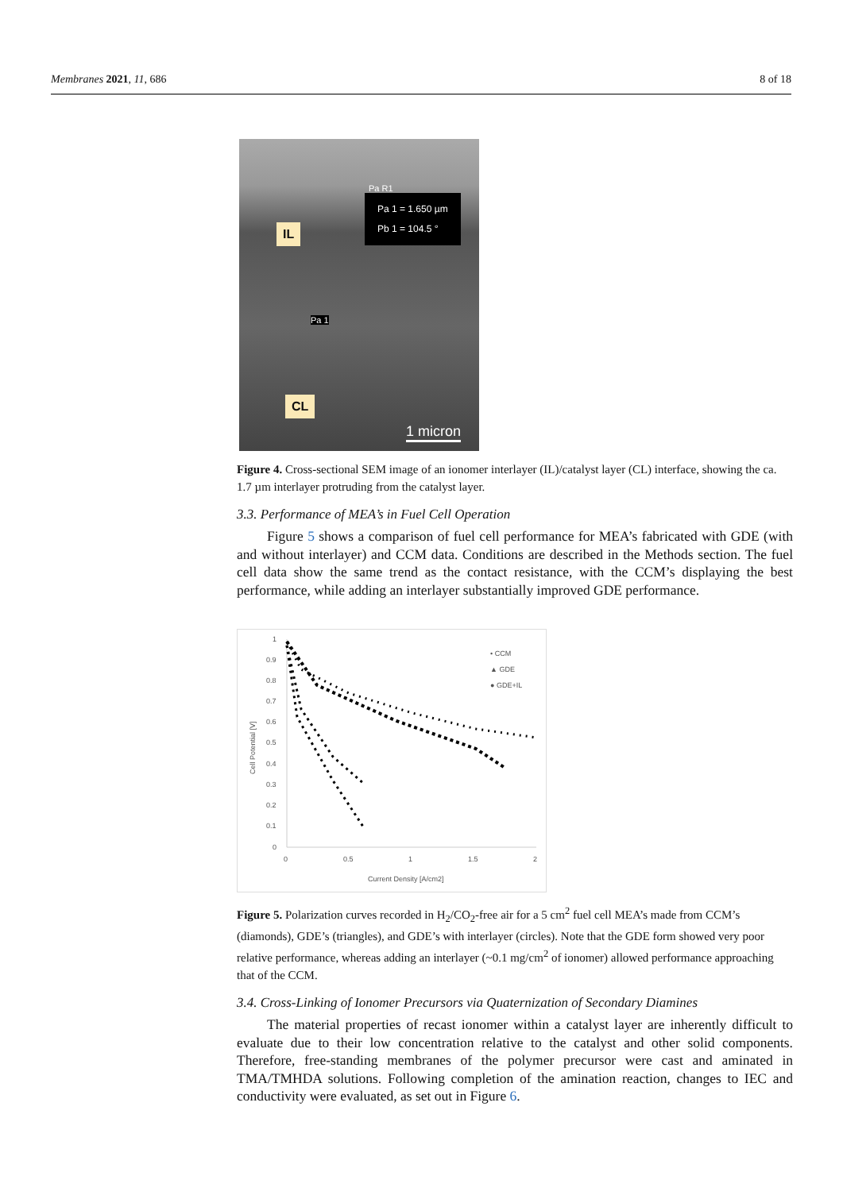Membranes 2021, 11, 686 8 of 18
IL
CL
Pa 1 = 1.650 µm
Pb 1 = 104.5 °
Pa R1
Pa 1
1 micron
Figure 4. Cross-sectional SEM image of an ionomer interlayer (IL)/catalyst layer (CL) interface, showing the ca. 1.7 µm interlayer protruding from the catalyst layer.
3.3. Performance of MEA’s in Fuel Cell Operation
Figure 5 shows a comparison of fuel cell performance for MEA’s fabricated with GDE (with and without interlayer) and CCM data. Conditions are described in the Methods section. The fuel cell data show the same trend as the contact resistance, with the CCM’s displaying the best performance, while adding an interlayer substantially improved GDE performance.
1
0.9
0.8
0.7
0.6
0.5
0.4
0.3
0.2
0.1
0
0
0.5
1
1.5
2
Current Density [A/cm2]
Cell Potential [V]
• CCM
▲ GDE
● GDE+IL
Figure 5. Polarization curves recorded in H<sub>2</sub>/CO<sub>2</sub>-free air for a 5 cm<sup>2</sup> fuel cell MEA’s made from CCM’s (diamonds), GDE’s (triangles), and GDE’s with interlayer (circles). Note that the GDE form showed very poor relative performance, whereas adding an interlayer (~0.1 mg/cm<sup>2</sup> of ionomer) allowed performance approaching that of the CCM.
3.4. Cross-Linking of Ionomer Precursors via Quaternization of Secondary Diamines
The material properties of recast ionomer within a catalyst layer are inherently difficult to evaluate due to their low concentration relative to the catalyst and other solid components. Therefore, free-standing membranes of the polymer precursor were cast and aminated in TMA/TMHDA solutions. Following completion of the amination reaction, changes to IEC and conductivity were evaluated, as set out in Figure 6.